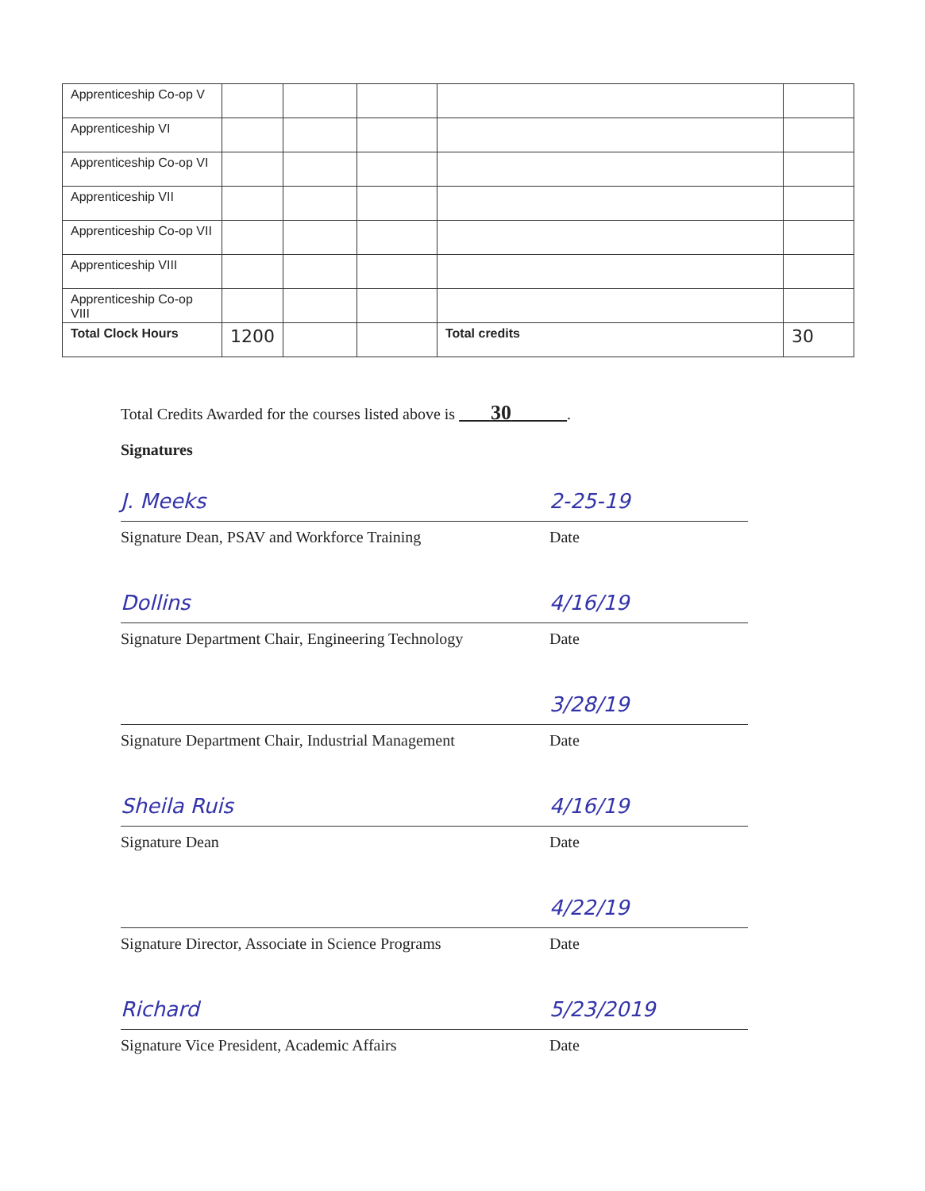| Apprenticeship Co-op V | | | | | |
| Apprenticeship VI | | | | | |
| Apprenticeship Co-op VI | | | | | |
| Apprenticeship VII | | | | | |
| Apprenticeship Co-op VII | | | | | |
| Apprenticeship VIII | | | | | |
| Apprenticeship Co-op VIII | | | | | |
| Total Clock Hours | 1200 | | | Total credits | 30 |
Total Credits Awarded for the courses listed above is 30 .
Signatures
J. Meeks
Signature Dean, PSAV and Workforce Training
2-25-19
Date
Dollins
Signature Department Chair, Engineering Technology
4/16/19
Date
Signature Department Chair, Industrial Management
3/28/19
Date
Sheila Ruis
Signature Dean
4/16/19
Date
Signature Director, Associate in Science Programs
4/22/19
Date
Richard
Signature Vice President, Academic Affairs
5/23/2019
Date